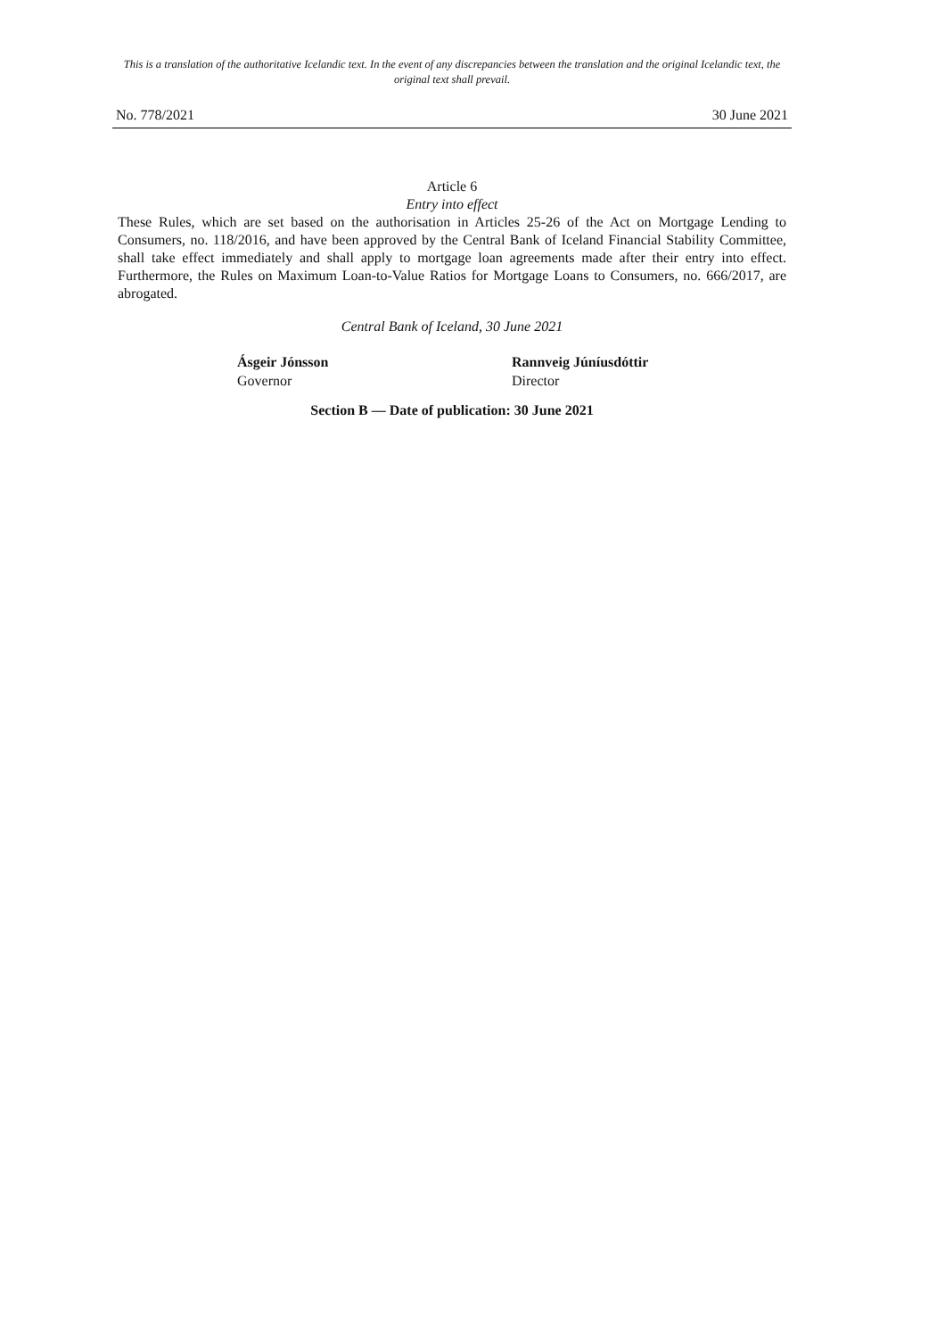This is a translation of the authoritative Icelandic text. In the event of any discrepancies between the translation and the original Icelandic text, the original text shall prevail.
No. 778/2021 30 June 2021
Article 6
Entry into effect
These Rules, which are set based on the authorisation in Articles 25-26 of the Act on Mortgage Lending to Consumers, no. 118/2016, and have been approved by the Central Bank of Iceland Financial Stability Committee, shall take effect immediately and shall apply to mortgage loan agreements made after their entry into effect. Furthermore, the Rules on Maximum Loan-to-Value Ratios for Mortgage Loans to Consumers, no. 666/2017, are abrogated.
Central Bank of Iceland, 30 June 2021
Ásgeir Jónsson
Governor
Rannveig Júníusdóttir
Director
Section B — Date of publication: 30 June 2021